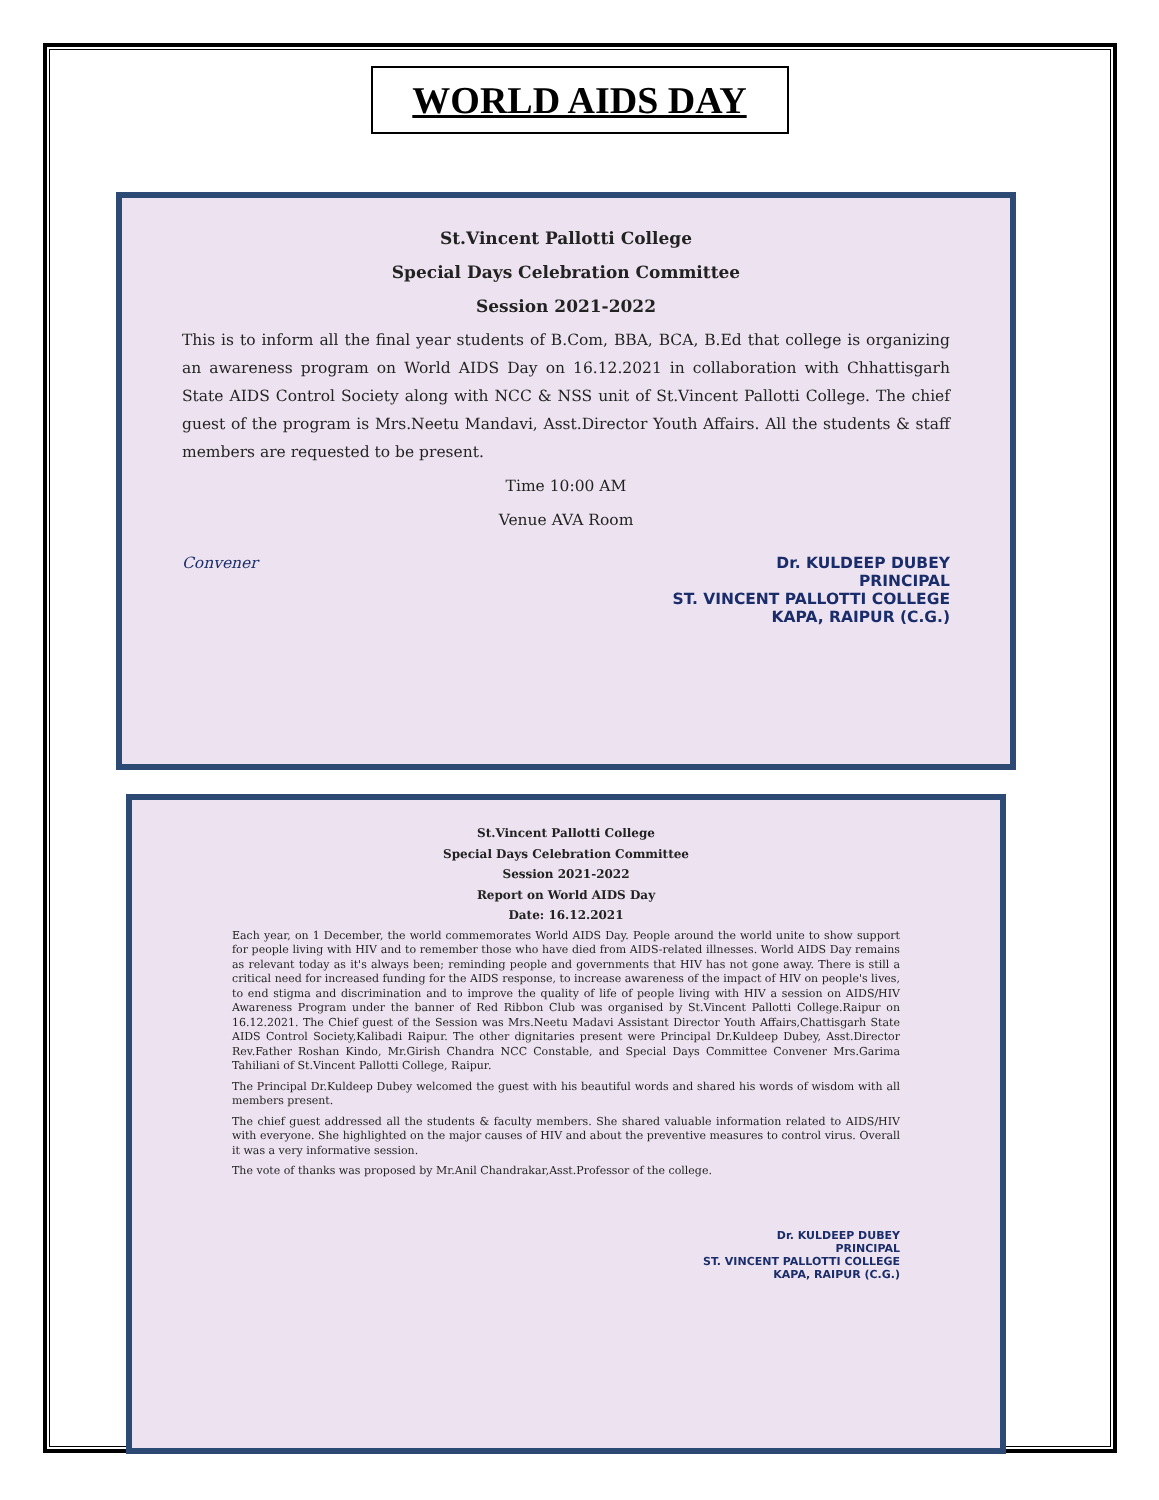WORLD AIDS DAY
St.Vincent Pallotti College
Special Days Celebration Committee
Session 2021-2022
This is to inform all the final year students of B.Com, BBA, BCA, B.Ed that college is organizing an awareness program on World AIDS Day on 16.12.2021 in collaboration with Chhattisgarh State AIDS Control Society along with NCC & NSS unit of St.Vincent Pallotti College. The chief guest of the program is Mrs.Neetu Mandavi, Asst.Director Youth Affairs. All the students & staff members are requested to be present.
Time 10:00 AM
Venue AVA Room
Convener Dr. KULDEEP DUBEY
PRINCIPAL
ST. VINCENT PALLOTTI COLLEGE
KAPA, RAIPUR (C.G.)
St.Vincent Pallotti College
Special Days Celebration Committee
Session 2021-2022
Report on World AIDS Day
Date: 16.12.2021
Each year, on 1 December, the world commemorates World AIDS Day. People around the world unite to show support for people living with HIV and to remember those who have died from AIDS-related illnesses. World AIDS Day remains as relevant today as it's always been; reminding people and governments that HIV has not gone away. There is still a critical need for increased funding for the AIDS response, to increase awareness of the impact of HIV on people's lives, to end stigma and discrimination and to improve the quality of life of people living with HIV a session on AIDS/HIV Awareness Program under the banner of Red Ribbon Club was organised by St.Vincent Pallotti College.Raipur on 16.12.2021. The Chief guest of the Session was Mrs.Neetu Madavi Assistant Director Youth Affairs,Chattisgarh State AIDS Control Society,Kalibadi Raipur. The other dignitaries present were Principal Dr.Kuldeep Dubey, Asst.Director Rev.Father Roshan Kindo, Mr.Girish Chandra NCC Constable, and Special Days Committee Convener Mrs.Garima Tahiliani of St.Vincent Pallotti College, Raipur.
The Principal Dr.Kuldeep Dubey welcomed the guest with his beautiful words and shared his words of wisdom with all members present.
The chief guest addressed all the students & faculty members. She shared valuable information related to AIDS/HIV with everyone. She highlighted on the major causes of HIV and about the preventive measures to control virus. Overall it was a very informative session.
The vote of thanks was proposed by Mr.Anil Chandrakar,Asst.Professor of the college.
Dr. KULDEEP DUBEY
PRINCIPAL
ST. VINCENT PALLOTTI COLLEGE
KAPA, RAIPUR (C.G.)